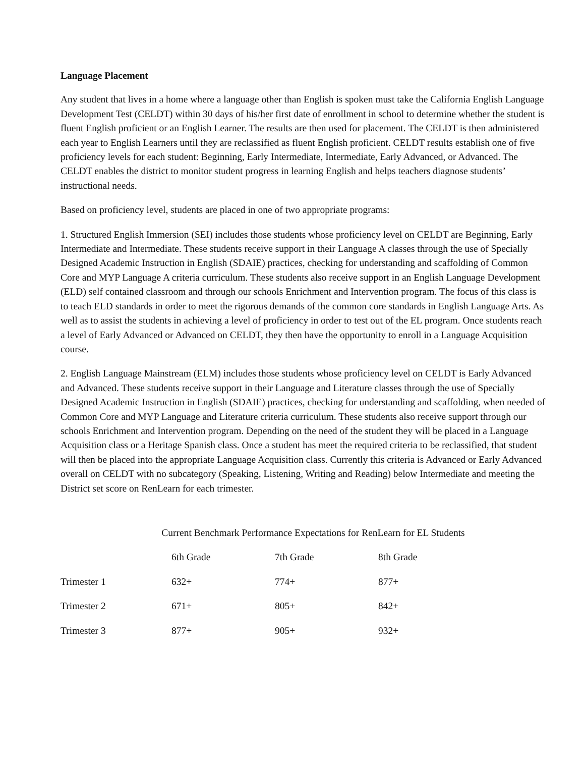Language Placement
Any student that lives in a home where a language other than English is spoken must take the California English Language Development Test (CELDT) within 30 days of his/her first date of enrollment in school to determine whether the student is fluent English proficient or an English Learner. The results are then used for placement. The CELDT is then administered each year to English Learners until they are reclassified as fluent English proficient. CELDT results establish one of five proficiency levels for each student: Beginning, Early Intermediate, Intermediate, Early Advanced, or Advanced. The CELDT enables the district to monitor student progress in learning English and helps teachers diagnose students’ instructional needs.
Based on proficiency level, students are placed in one of two appropriate programs:
1. Structured English Immersion (SEI) includes those students whose proficiency level on CELDT are Beginning, Early Intermediate and Intermediate. These students receive support in their Language A classes through the use of Specially Designed Academic Instruction in English (SDAIE) practices, checking for understanding and scaffolding of Common Core and MYP Language A criteria curriculum. These students also receive support in an English Language Development (ELD) self contained classroom and through our schools Enrichment and Intervention program. The focus of this class is to teach ELD standards in order to meet the rigorous demands of the common core standards in English Language Arts. As well as to assist the students in achieving a level of proficiency in order to test out of the EL program. Once students reach a level of Early Advanced or Advanced on CELDT, they then have the opportunity to enroll in a Language Acquisition course.
2. English Language Mainstream (ELM) includes those students whose proficiency level on CELDT is Early Advanced and Advanced. These students receive support in their Language and Literature classes through the use of Specially Designed Academic Instruction in English (SDAIE) practices, checking for understanding and scaffolding, when needed of Common Core and MYP Language and Literature criteria curriculum. These students also receive support through our schools Enrichment and Intervention program. Depending on the need of the student they will be placed in a Language Acquisition class or a Heritage Spanish class. Once a student has meet the required criteria to be reclassified, that student will then be placed into the appropriate Language Acquisition class. Currently this criteria is Advanced or Early Advanced overall on CELDT with no subcategory (Speaking, Listening, Writing and Reading) below Intermediate and meeting the District set score on RenLearn for each trimester.
Current Benchmark Performance Expectations for RenLearn for EL Students
| | 6th Grade | 7th Grade | 8th Grade |
| --- | --- | --- | --- |
| Trimester 1 | 632+ | 774+ | 877+ |
| Trimester 2 | 671+ | 805+ | 842+ |
| Trimester 3 | 877+ | 905+ | 932+ |